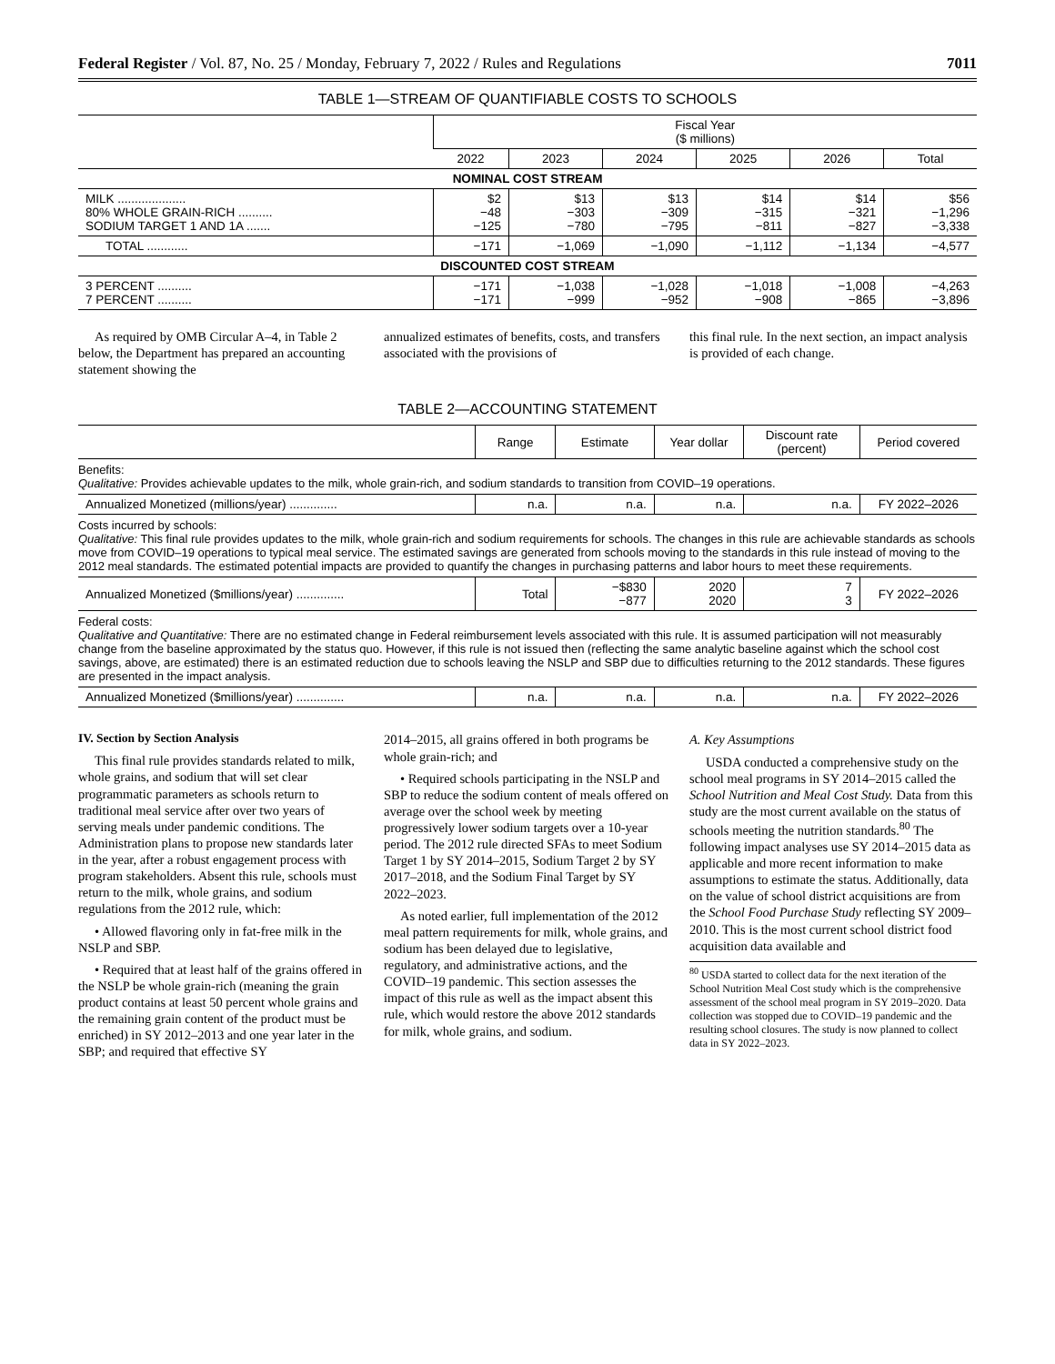Federal Register / Vol. 87, No. 25 / Monday, February 7, 2022 / Rules and Regulations 7011
TABLE 1—STREAM OF QUANTIFIABLE COSTS TO SCHOOLS
| | Fiscal Year ($ millions) | | | | | |
| --- | --- | --- | --- | --- | --- | --- |
| | 2022 | 2023 | 2024 | 2025 | 2026 | Total |
| NOMINAL COST STREAM | | | | | | |
| MILK .................... 80% WHOLE GRAIN-RICH .......... SODIUM TARGET 1 AND 1A ....... | $2 −48 −125 | $13 −303 −780 | $13 −309 −795 | $14 −315 −811 | $14 −321 −827 | $56 −1,296 −3,338 |
| TOTAL ............ | −171 | −1,069 | −1,090 | −1,112 | −1,134 | −4,577 |
| DISCOUNTED COST STREAM | | | | | | |
| 3 PERCENT .......... 7 PERCENT .......... | −171 −171 | −1,038 −999 | −1,028 −952 | −1,018 −908 | −1,008 −865 | −4,263 −3,896 |
As required by OMB Circular A–4, in Table 2 below, the Department has prepared an accounting statement showing the
annualized estimates of benefits, costs, and transfers associated with the provisions of
this final rule. In the next section, an impact analysis is provided of each change.
TABLE 2—ACCOUNTING STATEMENT
| | Range | Estimate | Year dollar | Discount rate (percent) | Period covered |
| --- | --- | --- | --- | --- | --- |
| Benefits: Qualitative: Provides achievable updates to the milk, whole grain-rich, and sodium standards to transition from COVID–19 operations. | | | | | |
| Annualized Monetized (millions/year) .............. | n.a. | n.a. | n.a. | n.a. | FY 2022–2026 |
| Costs incurred by schools: Qualitative: This final rule provides updates to the milk, whole grain-rich and sodium requirements for schools. The changes in this rule are achievable standards as schools move from COVID–19 operations to typical meal service. The estimated savings are generated from schools moving to the standards in this rule instead of moving to the 2012 meal standards. The estimated potential impacts are provided to quantify the changes in purchasing patterns and labor hours to meet these requirements. | | | | | |
| Annualized Monetized ($millions/year) .............. | Total | −$830 −877 | 2020 2020 | 7 3 | FY 2022–2026 |
| Federal costs: Qualitative and Quantitative: There are no estimated change in Federal reimbursement levels associated with this rule. It is assumed participation will not measurably change from the baseline approximated by the status quo. However, if this rule is not issued then (reflecting the same analytic baseline against which the school cost savings, above, are estimated) there is an estimated reduction due to schools leaving the NSLP and SBP due to difficulties returning to the 2012 standards. These figures are presented in the impact analysis. | | | | | |
| Annualized Monetized ($millions/year) .............. | n.a. | n.a. | n.a. | n.a. | FY 2022–2026 |
IV. Section by Section Analysis
This final rule provides standards related to milk, whole grains, and sodium that will set clear programmatic parameters as schools return to traditional meal service after over two years of serving meals under pandemic conditions. The Administration plans to propose new standards later in the year, after a robust engagement process with program stakeholders. Absent this rule, schools must return to the milk, whole grains, and sodium regulations from the 2012 rule, which:
• Allowed flavoring only in fat-free milk in the NSLP and SBP.
• Required that at least half of the grains offered in the NSLP be whole grain-rich (meaning the grain product contains at least 50 percent whole grains and the remaining grain content of the product must be enriched) in SY 2012–2013 and one year later in the SBP; and required that effective SY
2014–2015, all grains offered in both programs be whole grain-rich; and
• Required schools participating in the NSLP and SBP to reduce the sodium content of meals offered on average over the school week by meeting progressively lower sodium targets over a 10-year period. The 2012 rule directed SFAs to meet Sodium Target 1 by SY 2014–2015, Sodium Target 2 by SY 2017–2018, and the Sodium Final Target by SY 2022–2023.
As noted earlier, full implementation of the 2012 meal pattern requirements for milk, whole grains, and sodium has been delayed due to legislative, regulatory, and administrative actions, and the COVID–19 pandemic. This section assesses the impact of this rule as well as the impact absent this rule, which would restore the above 2012 standards for milk, whole grains, and sodium.
A. Key Assumptions
USDA conducted a comprehensive study on the school meal programs in SY 2014–2015 called the School Nutrition and Meal Cost Study. Data from this study are the most current available on the status of schools meeting the nutrition standards.<sup>80</sup> The following impact analyses use SY 2014–2015 data as applicable and more recent information to make assumptions to estimate the status. Additionally, data on the value of school district acquisitions are from the School Food Purchase Study reflecting SY 2009–2010. This is the most current school district food acquisition data available and
<sup>80</sup> USDA started to collect data for the next iteration of the School Nutrition Meal Cost study which is the comprehensive assessment of the school meal program in SY 2019–2020. Data collection was stopped due to COVID–19 pandemic and the resulting school closures. The study is now planned to collect data in SY 2022–2023.